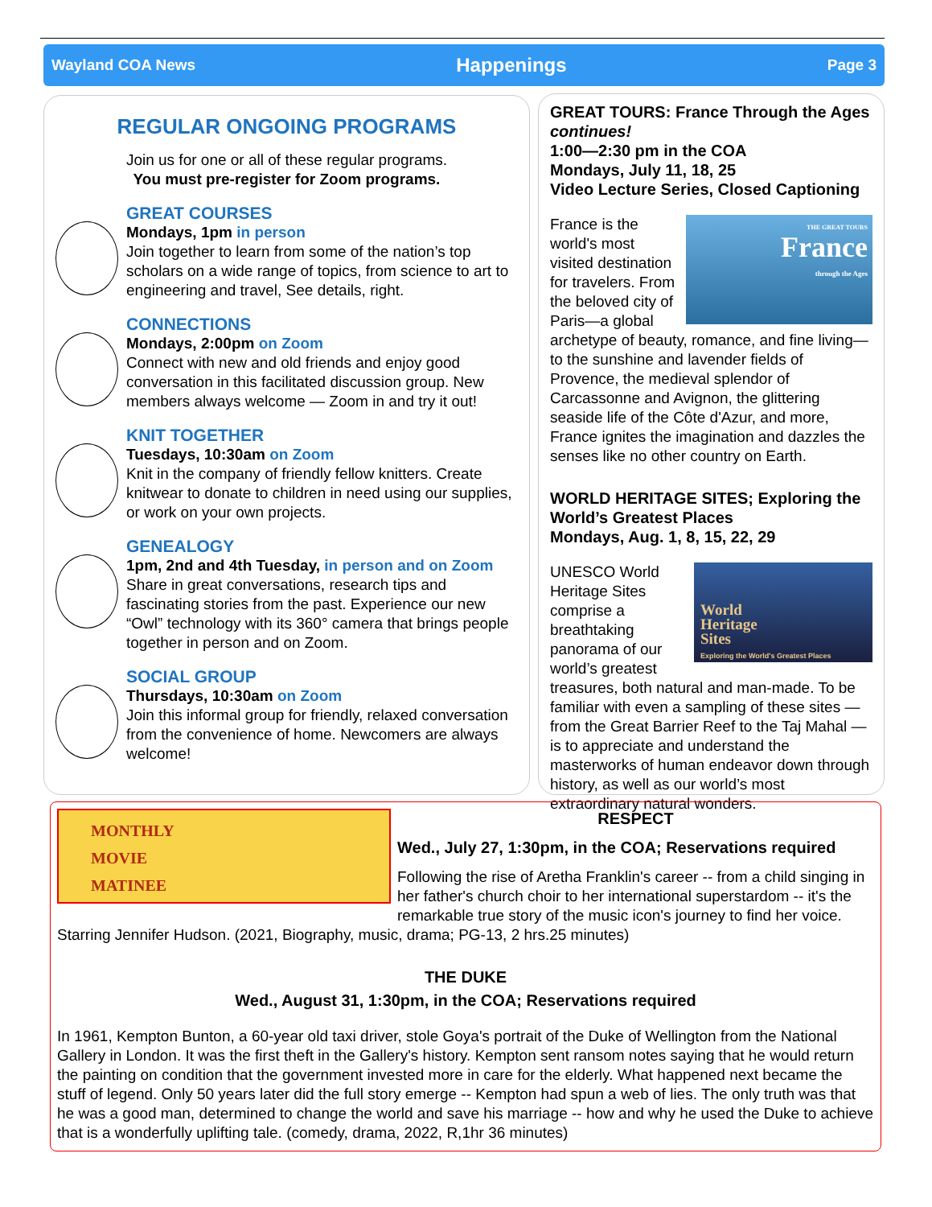Wayland COA News Happenings Page 3
REGULAR ONGOING PROGRAMS
Join us for one or all of these regular programs.
You must pre-register for Zoom programs.
GREAT COURSES
Mondays, 1pm in person
Join together to learn from some of the nation’s top scholars on a wide range of topics, from science to art to engineering and travel, See details, right.
CONNECTIONS
Mondays, 2:00pm on Zoom
Connect with new and old friends and enjoy good conversation in this facilitated discussion group. New members always welcome — Zoom in and try it out!
KNIT TOGETHER
Tuesdays, 10:30am on Zoom
Knit in the company of friendly fellow knitters. Create knitwear to donate to children in need using our supplies, or work on your own projects.
GENEALOGY
1pm, 2nd and 4th Tuesday, in person and on Zoom
Share in great conversations, research tips and fascinating stories from the past. Experience our new “Owl” technology with its 360° camera that brings people together in person and on Zoom.
SOCIAL GROUP
Thursdays, 10:30am on Zoom
Join this informal group for friendly, relaxed conversation from the convenience of home. Newcomers are always welcome!
GREAT TOURS: France Through the Ages continues!
1:00—2:30 pm in the COA
Mondays, July 11, 18, 25
Video Lecture Series, Closed Captioning
THE GREAT TOURS
France
through the Ages
France is the world's most visited destination for travelers. From the beloved city of Paris—a global archetype of beauty, romance, and fine living—to the sunshine and lavender fields of Provence, the medieval splendor of Carcassonne and Avignon, the glittering seaside life of the Côte d'Azur, and more, France ignites the imagination and dazzles the senses like no other country on Earth.
WORLD HERITAGE SITES; Exploring the World’s Greatest Places
Mondays, Aug. 1, 8, 15, 22, 29
World
Heritage
Sites
Exploring the World's Greatest Places
UNESCO World Heritage Sites comprise a breathtaking panorama of our world’s greatest treasures, both natural and man-made. To be familiar with even a sampling of these sites — from the Great Barrier Reef to the Taj Mahal — is to appreciate and understand the masterworks of human endeavor down through history, as well as our world’s most extraordinary natural wonders.
MONTHLY
MOVIE
MATINEE
RESPECT
Wed., July 27, 1:30pm, in the COA; Reservations required
Following the rise of Aretha Franklin's career -- from a child singing in her father's church choir to her international superstardom -- it's the remarkable true story of the music icon's journey to find her voice. Starring Jennifer Hudson. (2021, Biography, music, drama; PG-13, 2 hrs.25 minutes)
THE DUKE
Wed., August 31, 1:30pm, in the COA; Reservations required
In 1961, Kempton Bunton, a 60-year old taxi driver, stole Goya's portrait of the Duke of Wellington from the National Gallery in London. It was the first theft in the Gallery's history. Kempton sent ransom notes saying that he would return the painting on condition that the government invested more in care for the elderly. What happened next became the stuff of legend. Only 50 years later did the full story emerge -- Kempton had spun a web of lies. The only truth was that he was a good man, determined to change the world and save his marriage -- how and why he used the Duke to achieve that is a wonderfully uplifting tale. (comedy, drama, 2022, R,1hr 36 minutes)